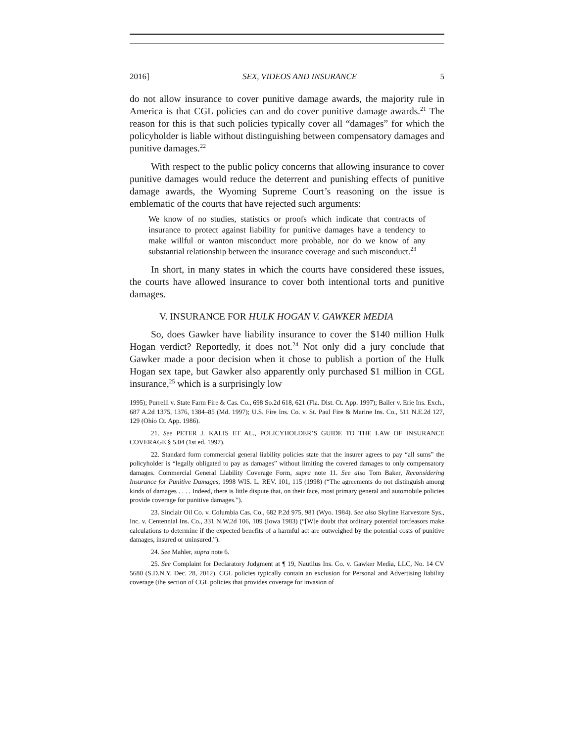2016] SEX, VIDEOS AND INSURANCE 5
do not allow insurance to cover punitive damage awards, the majority rule in America is that CGL policies can and do cover punitive damage awards.<sup>21</sup> The reason for this is that such policies typically cover all “damages” for which the policyholder is liable without distinguishing between compensatory damages and punitive damages.<sup>22</sup>
With respect to the public policy concerns that allowing insurance to cover punitive damages would reduce the deterrent and punishing effects of punitive damage awards, the Wyoming Supreme Court’s reasoning on the issue is emblematic of the courts that have rejected such arguments:
We know of no studies, statistics or proofs which indicate that contracts of insurance to protect against liability for punitive damages have a tendency to make willful or wanton misconduct more probable, nor do we know of any substantial relationship between the insurance coverage and such misconduct.<sup>23</sup>
In short, in many states in which the courts have considered these issues, the courts have allowed insurance to cover both intentional torts and punitive damages.
V. INSURANCE FOR HULK HOGAN V. GAWKER MEDIA
So, does Gawker have liability insurance to cover the $140 million Hulk Hogan verdict? Reportedly, it does not.<sup>24</sup> Not only did a jury conclude that Gawker made a poor decision when it chose to publish a portion of the Hulk Hogan sex tape, but Gawker also apparently only purchased $1 million in CGL insurance,<sup>25</sup> which is a surprisingly low
1995); Purrelli v. State Farm Fire & Cas. Co., 698 So.2d 618, 621 (Fla. Dist. Ct. App. 1997); Bailer v. Erie Ins. Exch., 687 A.2d 1375, 1376, 1384–85 (Md. 1997); U.S. Fire Ins. Co. v. St. Paul Fire & Marine Ins. Co., 511 N.E.2d 127, 129 (Ohio Ct. App. 1986).
21. See PETER J. KALIS ET AL., POLICYHOLDER’S GUIDE TO THE LAW OF INSURANCE COVERAGE § 5.04 (1st ed. 1997).
22. Standard form commercial general liability policies state that the insurer agrees to pay “all sums” the policyholder is “legally obligated to pay as damages” without limiting the covered damages to only compensatory damages. Commercial General Liability Coverage Form, supra note 11. See also Tom Baker, Reconsidering Insurance for Punitive Damages, 1998 WIS. L. REV. 101, 115 (1998) (“The agreements do not distinguish among kinds of damages . . . . Indeed, there is little dispute that, on their face, most primary general and automobile policies provide coverage for punitive damages.”).
23. Sinclair Oil Co. v. Columbia Cas. Co., 682 P.2d 975, 981 (Wyo. 1984). See also Skyline Harvestore Sys., Inc. v. Centennial Ins. Co., 331 N.W.2d 106, 109 (Iowa 1983) (“[W]e doubt that ordinary potential tortfeasors make calculations to determine if the expected benefits of a harmful act are outweighed by the potential costs of punitive damages, insured or uninsured.”).
24. See Mahler, supra note 6.
25. See Complaint for Declaratory Judgment at ¶ 19, Nautilus Ins. Co. v. Gawker Media, LLC, No. 14 CV 5680 (S.D.N.Y. Dec. 28, 2012). CGL policies typically contain an exclusion for Personal and Advertising liability coverage (the section of CGL policies that provides coverage for invasion of